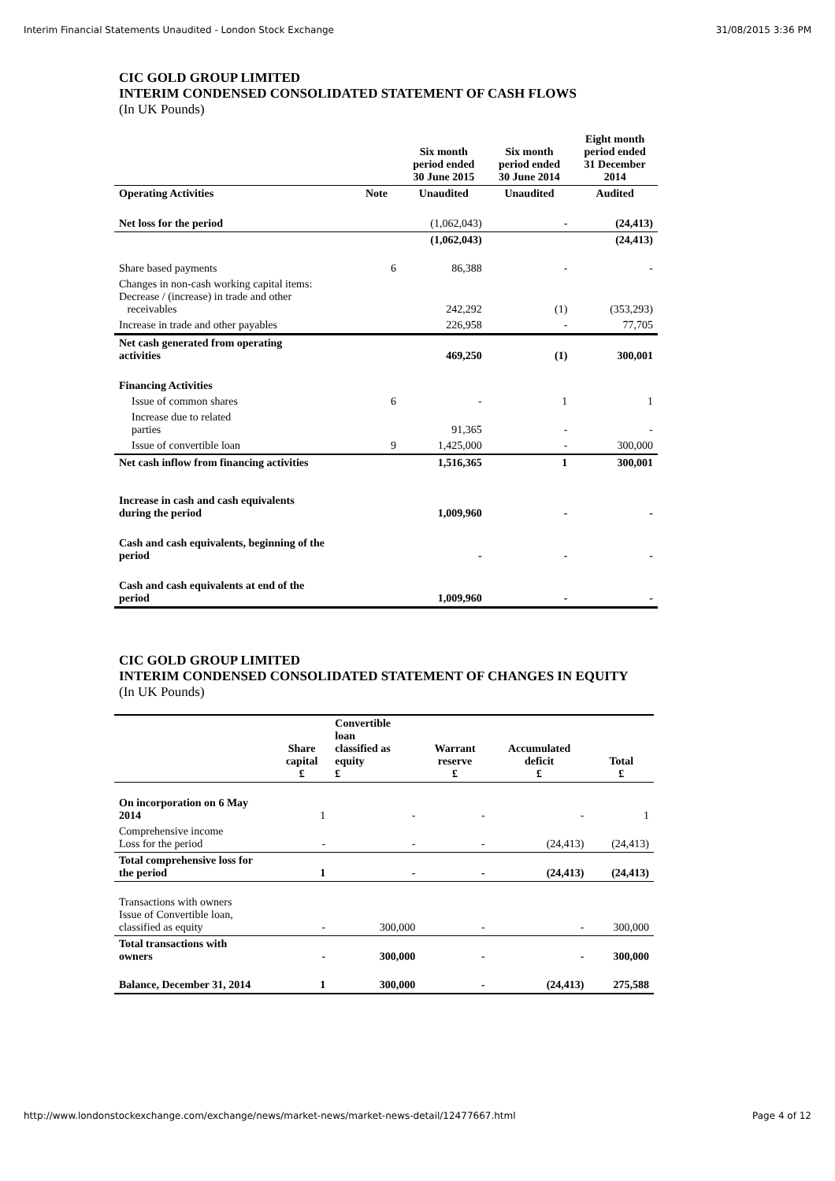Interim Financial Statements Unaudited - London Stock Exchange 31/08/2015 3:36 PM
CIC GOLD GROUP LIMITED
INTERIM CONDENSED CONSOLIDATED STATEMENT OF CASH FLOWS
(In UK Pounds)
| | | Six month period ended 30 June 2015 | Six month period ended 30 June 2014 | Eight month period ended 31 December 2014 |
| --- | --- | --- | --- | --- |
| Operating Activities | Note | Unaudited | Unaudited | Audited |
| Net loss for the period | | (1,062,043) | - | (24,413) |
| | | (1,062,043) | | (24,413) |
| Share based payments | 6 | 86,388 | - | - |
| Changes in non-cash working capital items: Decrease / (increase) in trade and other receivables | | 242,292 | (1) | (353,293) |
| Increase in trade and other payables | | 226,958 | - | 77,705 |
| Net cash generated from operating activities | | 469,250 | (1) | 300,001 |
| Financing Activities | | | | |
| Issue of common shares | 6 | - | 1 | 1 |
| Increase due to related parties | | 91,365 | - | - |
| Issue of convertible loan | 9 | 1,425,000 | - | 300,000 |
| Net cash inflow from financing activities | | 1,516,365 | 1 | 300,001 |
| Increase in cash and cash equivalents during the period | | 1,009,960 | - | - |
| Cash and cash equivalents, beginning of the period | | - | - | - |
| Cash and cash equivalents at end of the period | | 1,009,960 | - | - |
CIC GOLD GROUP LIMITED
INTERIM CONDENSED CONSOLIDATED STATEMENT OF CHANGES IN EQUITY
(In UK Pounds)
| | Share capital £ | Convertible loan classified as equity £ | Warrant reserve £ | Accumulated deficit £ | Total £ |
| --- | --- | --- | --- | --- | --- |
| On incorporation on 6 May 2014 | 1 | - | - | - | 1 |
| Comprehensive income Loss for the period | - | - | - | (24,413) | (24,413) |
| Total comprehensive loss for the period | 1 | - | - | (24,413) | (24,413) |
| Transactions with owners Issue of Convertible loan, classified as equity | - | 300,000 | - | - | 300,000 |
| Total transactions with owners | - | 300,000 | - | - | 300,000 |
| Balance, December 31, 2014 | 1 | 300,000 | - | (24,413) | 275,588 |
http://www.londonstockexchange.com/exchange/news/market-news/market-news-detail/12477667.html Page 4 of 12